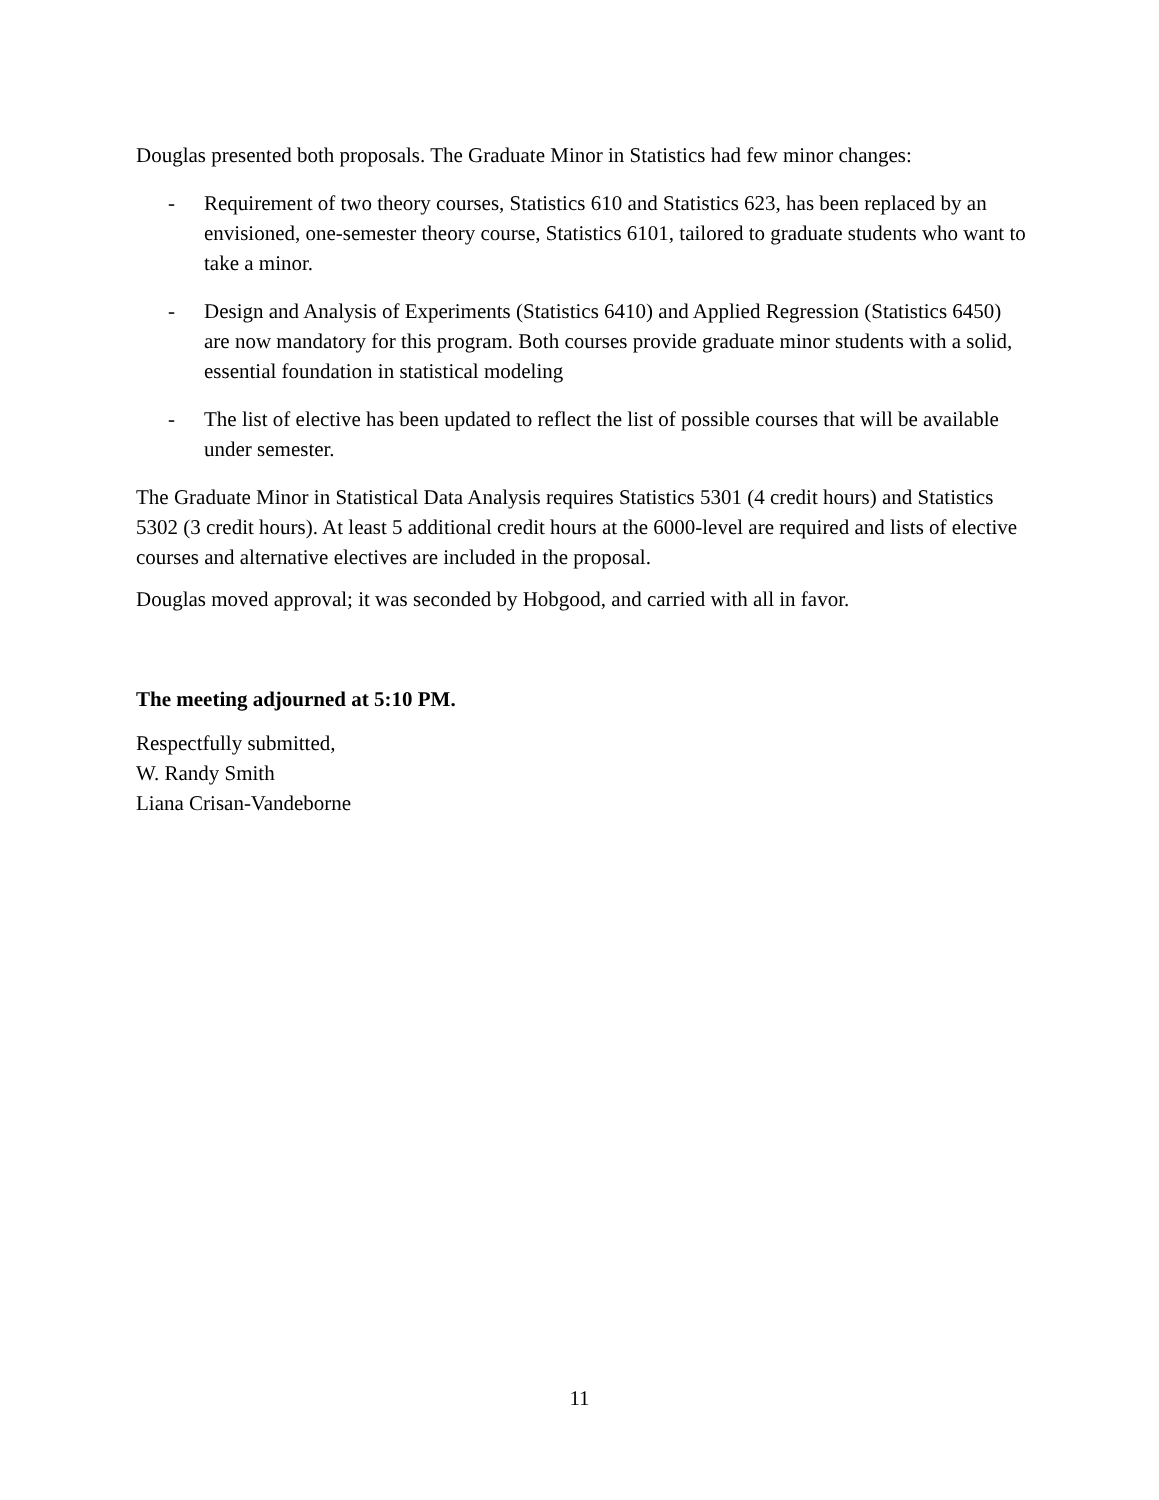Douglas presented both proposals. The Graduate Minor in Statistics had few minor changes:
- Requirement of two theory courses, Statistics 610 and Statistics 623, has been replaced by an envisioned, one-semester theory course, Statistics 6101, tailored to graduate students who want to take a minor.
- Design and Analysis of Experiments (Statistics 6410) and Applied Regression (Statistics 6450) are now mandatory for this program. Both courses provide graduate minor students with a solid, essential foundation in statistical modeling
- The list of elective has been updated to reflect the list of possible courses that will be available under semester.
The Graduate Minor in Statistical Data Analysis requires Statistics 5301 (4 credit hours) and Statistics 5302 (3 credit hours). At least 5 additional credit hours at the 6000-level are required and lists of elective courses and alternative electives are included in the proposal.
Douglas moved approval; it was seconded by Hobgood, and carried with all in favor.
The meeting adjourned at 5:10 PM.
Respectfully submitted,
W. Randy Smith
Liana Crisan-Vandeborne
11